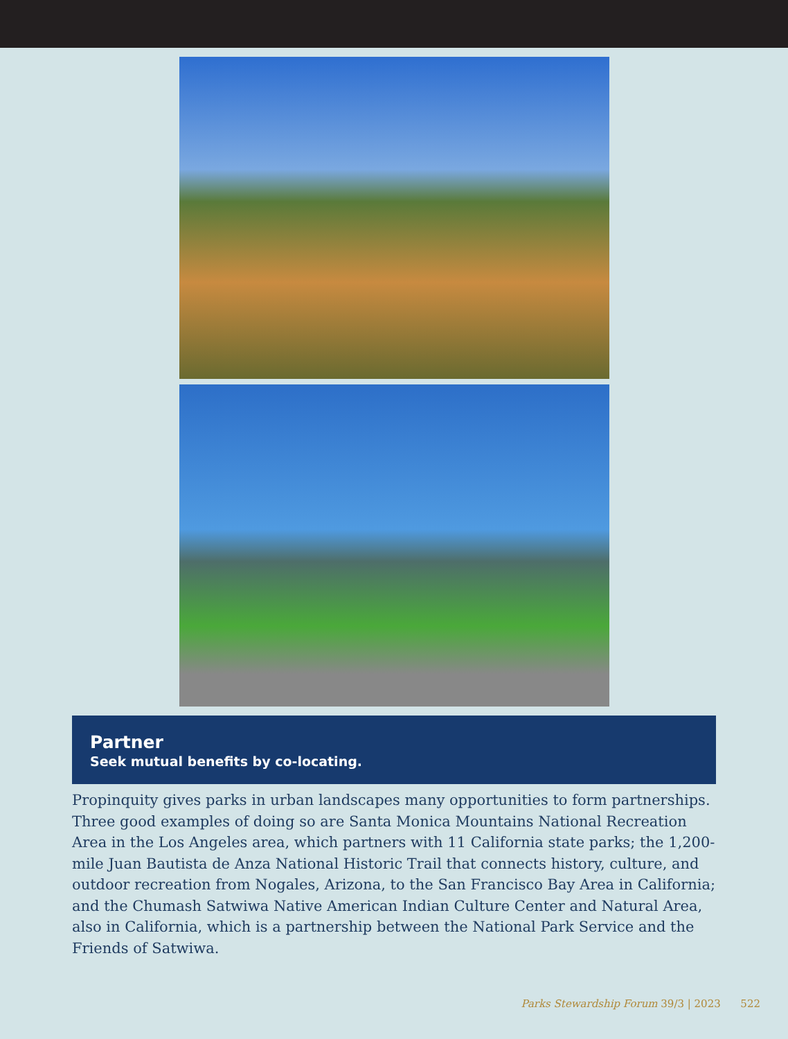Partner
Seek mutual benefits by co-locating.
Propinquity gives parks in urban landscapes many opportunities to form partnerships. Three good examples of doing so are Santa Monica Mountains National Recreation Area in the Los Angeles area, which partners with 11 California state parks; the 1,200-mile Juan Bautista de Anza National Historic Trail that connects history, culture, and outdoor recreation from Nogales, Arizona, to the San Francisco Bay Area in California; and the Chumash Satwiwa Native American Indian Culture Center and Natural Area, also in California, which is a partnership between the National Park Service and the Friends of Satwiwa.
Parks Stewardship Forum 39/3 | 2023 522